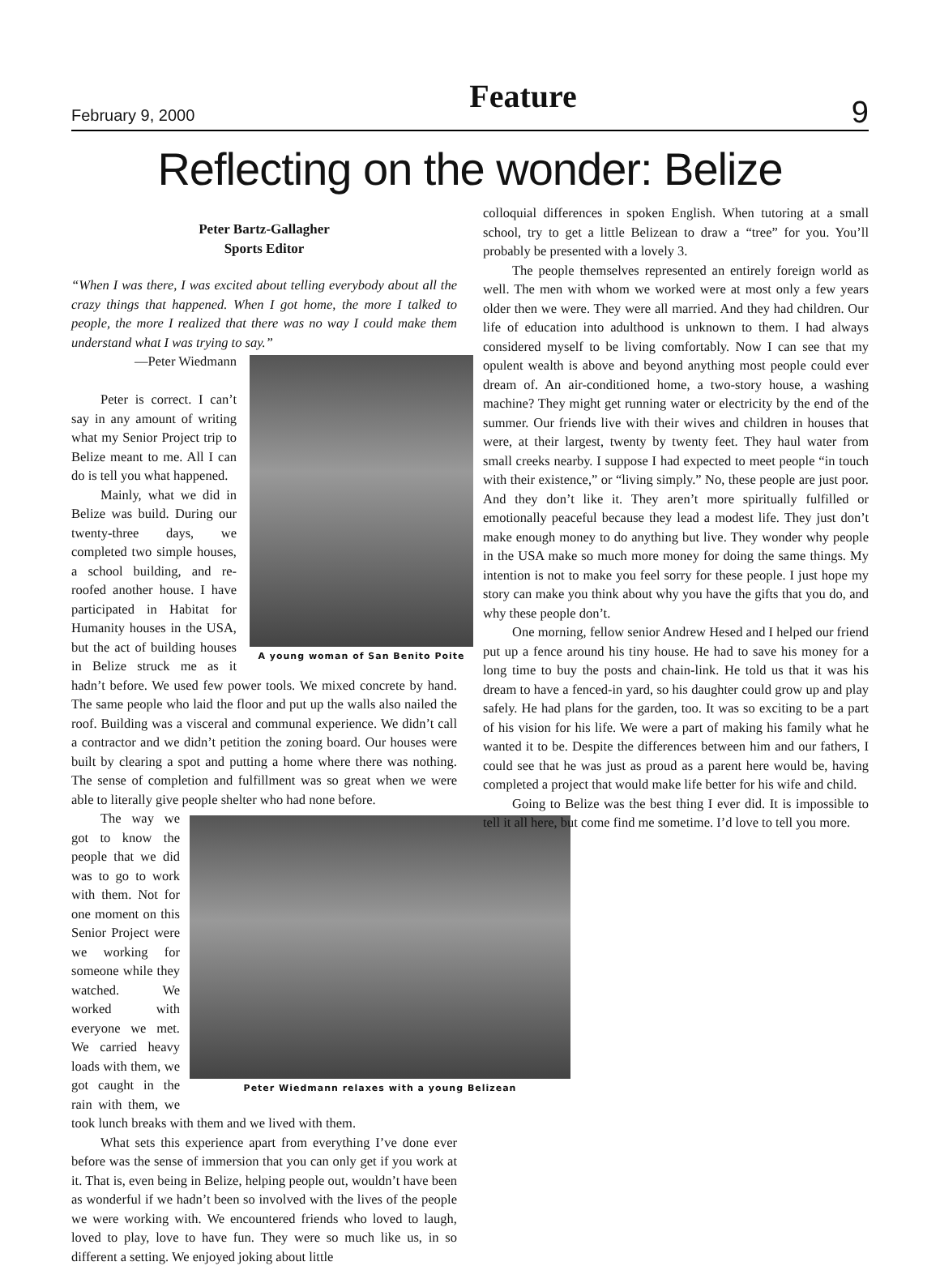February 9, 2000 Feature 9
Reflecting on the wonder: Belize
Peter Bartz-Gallagher
Sports Editor
“When I was there, I was excited about telling everybody about all the crazy things that happened. When I got home, the more I talked to people, the more I realized that there was no way I could make them understand what I was trying to say.”
A young woman of San Benito Poite
—Peter Wiedmann
Peter is correct. I can’t say in any amount of writing what my Senior Project trip to Belize meant to me. All I can do is tell you what happened.
Mainly, what we did in Belize was build. During our twenty-three days, we completed two simple houses, a school building, and re-roofed another house. I have participated in Habitat for Humanity houses in the USA, but the act of building houses in Belize struck me as it hadn’t before. We used few power tools. We mixed concrete by hand. The same people who laid the floor and put up the walls also nailed the roof. Building was a visceral and communal experience. We didn’t call a contractor and we didn’t petition the zoning board. Our houses were built by clearing a spot and putting a home where there was nothing. The sense of completion and fulfillment was so great when we were able to literally give people shelter who had none before.
Peter Wiedmann relaxes with a young Belizean
The way we got to know the people that we did was to go to work with them. Not for one moment on this Senior Project were we working for someone while they watched. We worked with everyone we met. We carried heavy loads with them, we got caught in the rain with them, we took lunch breaks with them and we lived with them.
What sets this experience apart from everything I’ve done ever before was the sense of immersion that you can only get if you work at it. That is, even being in Belize, helping people out, wouldn’t have been as wonderful if we hadn’t been so involved with the lives of the people we were working with. We encountered friends who loved to laugh, loved to play, love to have fun. They were so much like us, in so different a setting. We enjoyed joking about little
colloquial differences in spoken English. When tutoring at a small school, try to get a little Belizean to draw a “tree” for you. You’ll probably be presented with a lovely 3.
The people themselves represented an entirely foreign world as well. The men with whom we worked were at most only a few years older then we were. They were all married. And they had children. Our life of education into adulthood is unknown to them. I had always considered myself to be living comfortably. Now I can see that my opulent wealth is above and beyond anything most people could ever dream of. An air-conditioned home, a two-story house, a washing machine? They might get running water or electricity by the end of the summer. Our friends live with their wives and children in houses that were, at their largest, twenty by twenty feet. They haul water from small creeks nearby. I suppose I had expected to meet people “in touch with their existence,” or “living simply.” No, these people are just poor. And they don’t like it. They aren’t more spiritually fulfilled or emotionally peaceful because they lead a modest life. They just don’t make enough money to do anything but live. They wonder why people in the USA make so much more money for doing the same things. My intention is not to make you feel sorry for these people. I just hope my story can make you think about why you have the gifts that you do, and why these people don’t.
One morning, fellow senior Andrew Hesed and I helped our friend put up a fence around his tiny house. He had to save his money for a long time to buy the posts and chain-link. He told us that it was his dream to have a fenced-in yard, so his daughter could grow up and play safely. He had plans for the garden, too. It was so exciting to be a part of his vision for his life. We were a part of making his family what he wanted it to be. Despite the differences between him and our fathers, I could see that he was just as proud as a parent here would be, having completed a project that would make life better for his wife and child.
Going to Belize was the best thing I ever did. It is impossible to tell it all here, but come find me sometime. I’d love to tell you more.